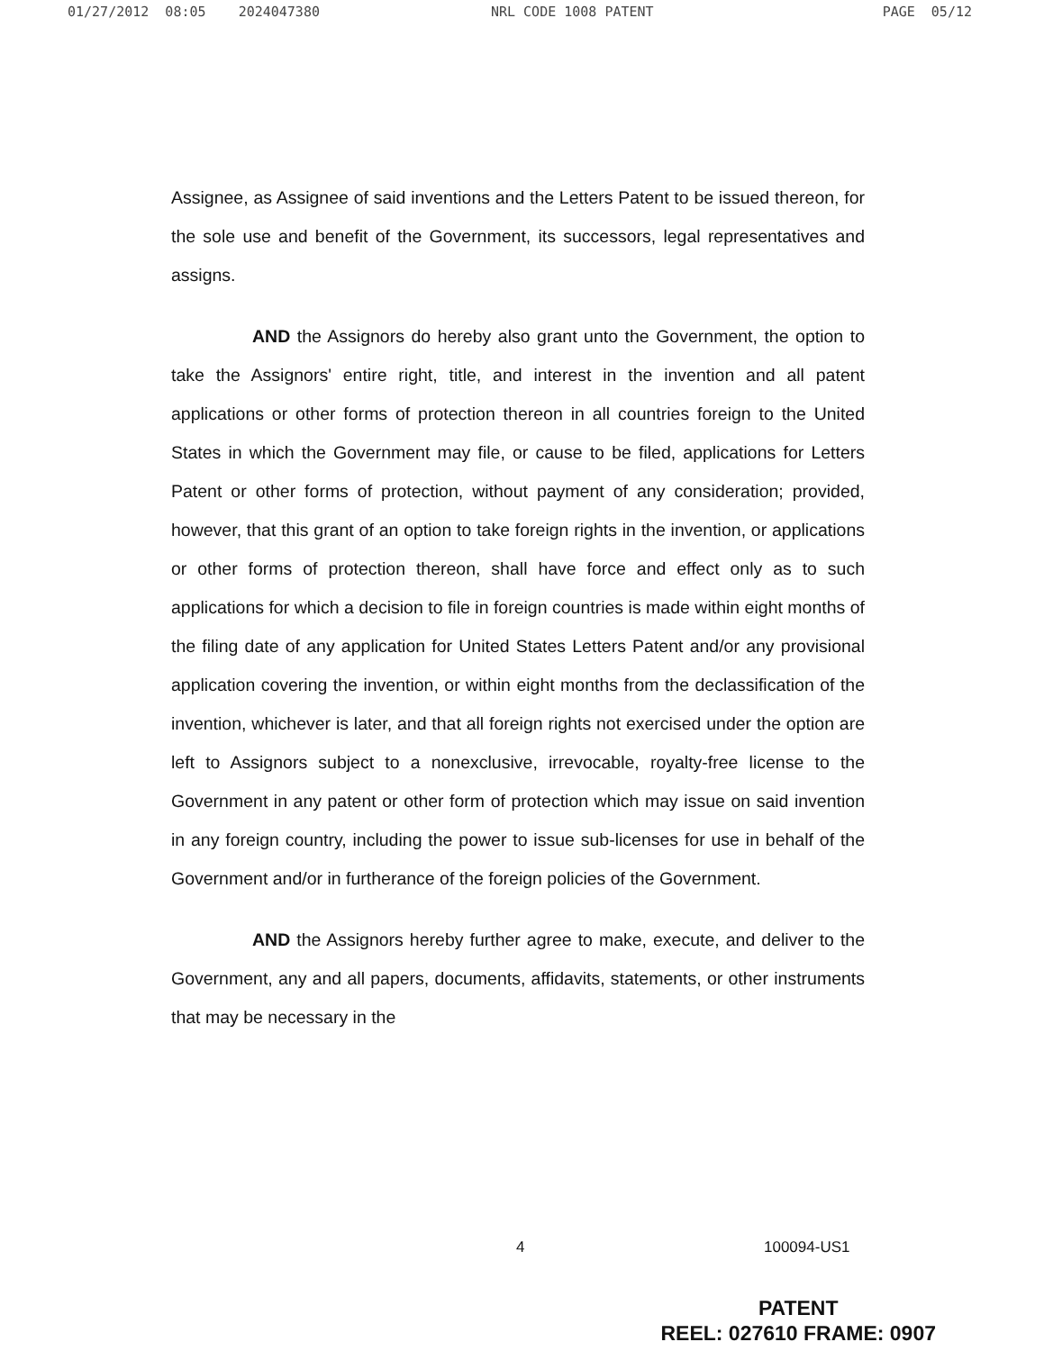01/27/2012 08:05 2024047380 NRL CODE 1008 PATENT PAGE 05/12
Assignee, as Assignee of said inventions and the Letters Patent to be issued thereon, for the sole use and benefit of the Government, its successors, legal representatives and assigns.
AND the Assignors do hereby also grant unto the Government, the option to take the Assignors' entire right, title, and interest in the invention and all patent applications or other forms of protection thereon in all countries foreign to the United States in which the Government may file, or cause to be filed, applications for Letters Patent or other forms of protection, without payment of any consideration; provided, however, that this grant of an option to take foreign rights in the invention, or applications or other forms of protection thereon, shall have force and effect only as to such applications for which a decision to file in foreign countries is made within eight months of the filing date of any application for United States Letters Patent and/or any provisional application covering the invention, or within eight months from the declassification of the invention, whichever is later, and that all foreign rights not exercised under the option are left to Assignors subject to a nonexclusive, irrevocable, royalty-free license to the Government in any patent or other form of protection which may issue on said invention in any foreign country, including the power to issue sub-licenses for use in behalf of the Government and/or in furtherance of the foreign policies of the Government.
AND the Assignors hereby further agree to make, execute, and deliver to the Government, any and all papers, documents, affidavits, statements, or other instruments that may be necessary in the
4 100094-US1
PATENT
REEL: 027610 FRAME: 0907